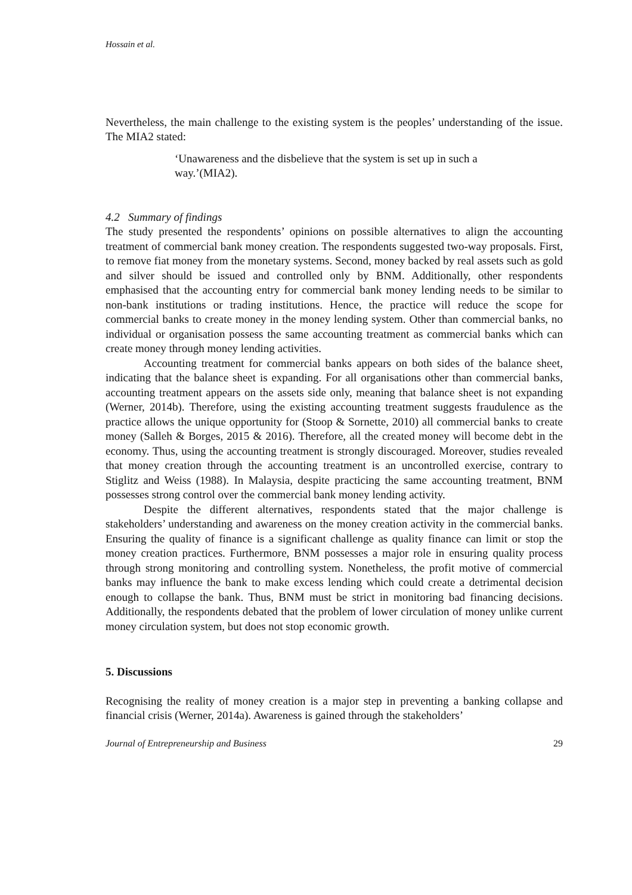Hossain et al.
Nevertheless, the main challenge to the existing system is the peoples’ understanding of the issue. The MIA2 stated:
‘Unawareness and the disbelieve that the system is set up in such a way.’(MIA2).
4.2 Summary of findings
The study presented the respondents’ opinions on possible alternatives to align the accounting treatment of commercial bank money creation. The respondents suggested two-way proposals. First, to remove fiat money from the monetary systems. Second, money backed by real assets such as gold and silver should be issued and controlled only by BNM. Additionally, other respondents emphasised that the accounting entry for commercial bank money lending needs to be similar to non-bank institutions or trading institutions. Hence, the practice will reduce the scope for commercial banks to create money in the money lending system. Other than commercial banks, no individual or organisation possess the same accounting treatment as commercial banks which can create money through money lending activities.
Accounting treatment for commercial banks appears on both sides of the balance sheet, indicating that the balance sheet is expanding. For all organisations other than commercial banks, accounting treatment appears on the assets side only, meaning that balance sheet is not expanding (Werner, 2014b). Therefore, using the existing accounting treatment suggests fraudulence as the practice allows the unique opportunity for (Stoop & Sornette, 2010) all commercial banks to create money (Salleh & Borges, 2015 & 2016). Therefore, all the created money will become debt in the economy. Thus, using the accounting treatment is strongly discouraged. Moreover, studies revealed that money creation through the accounting treatment is an uncontrolled exercise, contrary to Stiglitz and Weiss (1988). In Malaysia, despite practicing the same accounting treatment, BNM possesses strong control over the commercial bank money lending activity.
Despite the different alternatives, respondents stated that the major challenge is stakeholders’ understanding and awareness on the money creation activity in the commercial banks. Ensuring the quality of finance is a significant challenge as quality finance can limit or stop the money creation practices. Furthermore, BNM possesses a major role in ensuring quality process through strong monitoring and controlling system. Nonetheless, the profit motive of commercial banks may influence the bank to make excess lending which could create a detrimental decision enough to collapse the bank. Thus, BNM must be strict in monitoring bad financing decisions. Additionally, the respondents debated that the problem of lower circulation of money unlike current money circulation system, but does not stop economic growth.
5. Discussions
Recognising the reality of money creation is a major step in preventing a banking collapse and financial crisis (Werner, 2014a). Awareness is gained through the stakeholders’
Journal of Entrepreneurship and Business 29